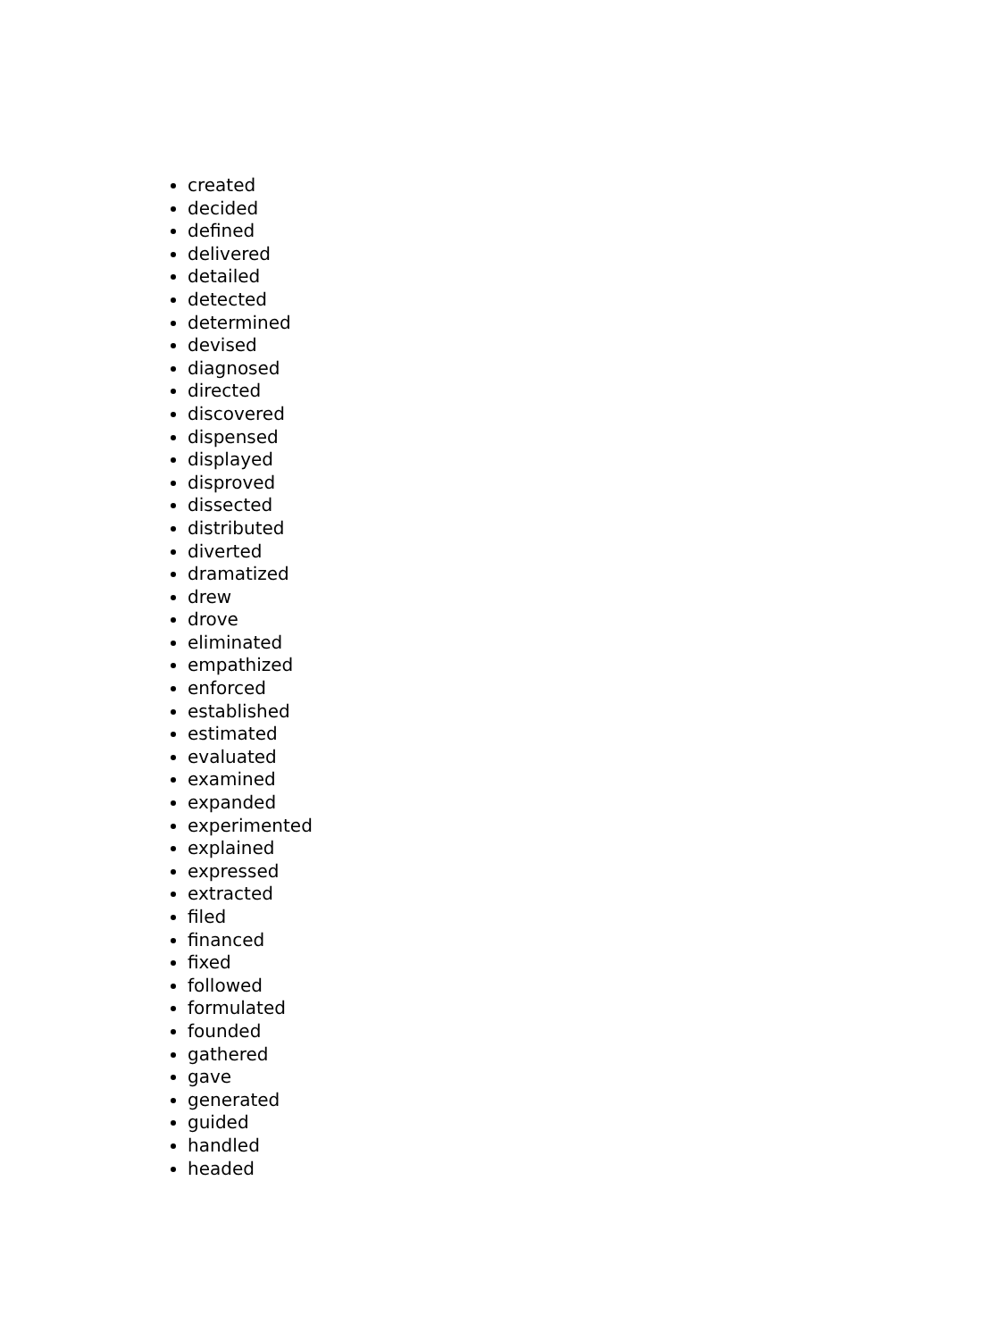created
decided
defined
delivered
detailed
detected
determined
devised
diagnosed
directed
discovered
dispensed
displayed
disproved
dissected
distributed
diverted
dramatized
drew
drove
eliminated
empathized
enforced
established
estimated
evaluated
examined
expanded
experimented
explained
expressed
extracted
filed
financed
fixed
followed
formulated
founded
gathered
gave
generated
guided
handled
headed